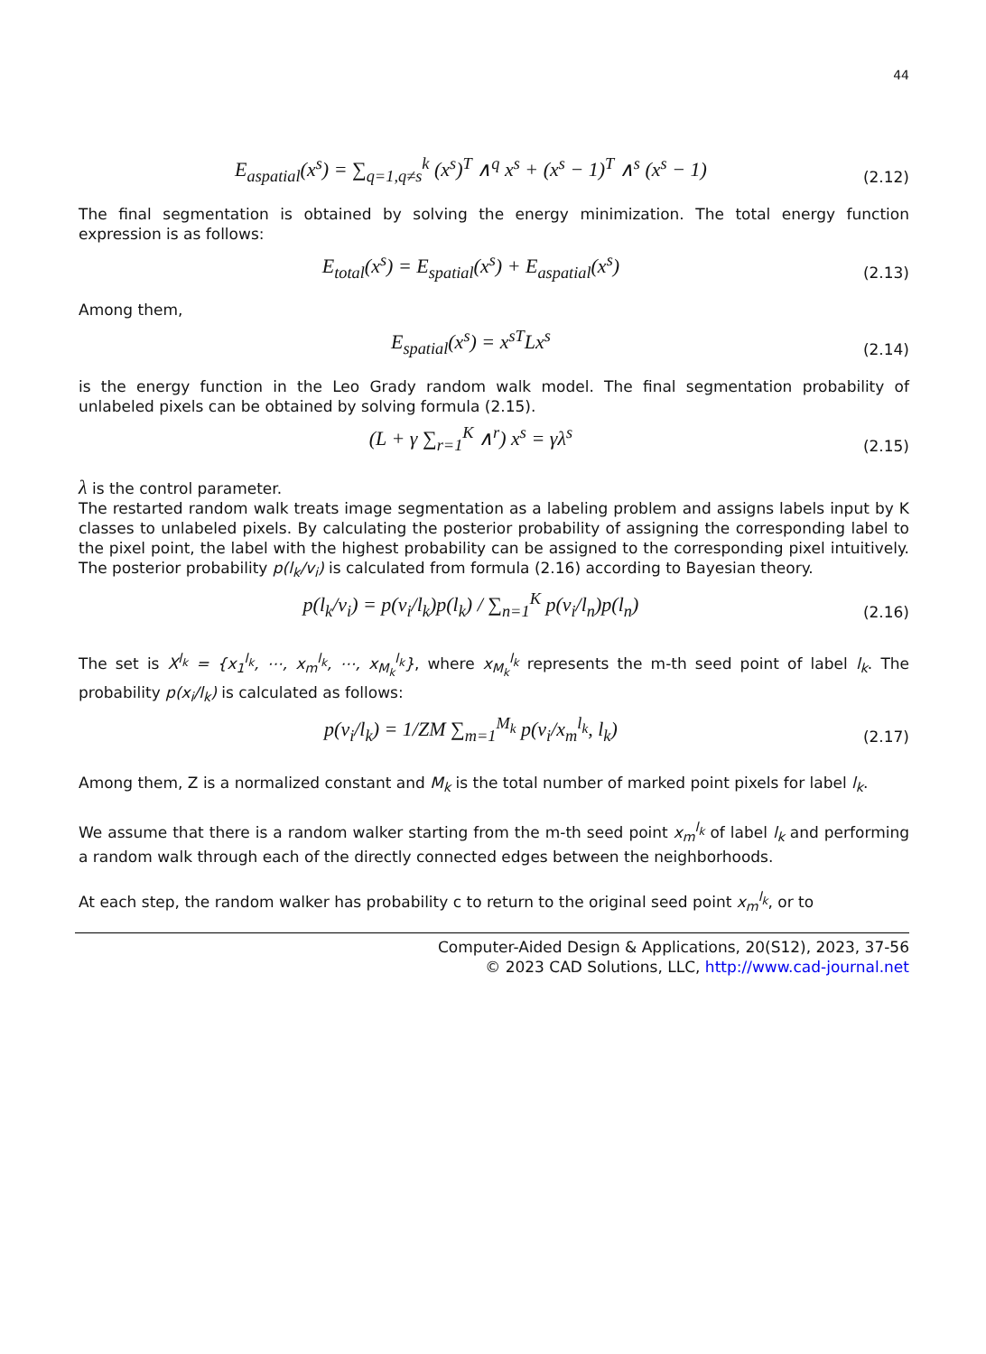44
E<sub>aspatial</sub>(x<sup>s</sup>) = ∑<sub>q=1,q≠s</sub><sup>k</sup> (x<sup>s</sup>)<sup>T</sup> ∧<sup>q</sup> x<sup>s</sup> + (x<sup>s</sup> − 1)<sup>T</sup> ∧<sup>s</sup> (x<sup>s</sup> − 1)
(2.12)
The final segmentation is obtained by solving the energy minimization. The total energy function expression is as follows:
E<sub>total</sub>(x<sup>s</sup>) = E<sub>spatial</sub>(x<sup>s</sup>) + E<sub>aspatial</sub>(x<sup>s</sup>)
(2.13)
Among them,
E<sub>spatial</sub>(x<sup>s</sup>) = x<sup>sT</sup>Lx<sup>s</sup>
(2.14)
is the energy function in the Leo Grady random walk model. The final segmentation probability of unlabeled pixels can be obtained by solving formula (2.15).
(L + γ ∑<sub>r=1</sub><sup>K</sup> ∧<sup>r</sup>) x<sup>s</sup> = γλ<sup>s</sup>
(2.15)
λ is the control parameter.
The restarted random walk treats image segmentation as a labeling problem and assigns labels input by K classes to unlabeled pixels. By calculating the posterior probability of assigning the corresponding label to the pixel point, the label with the highest probability can be assigned to the corresponding pixel intuitively. The posterior probability p(l<sub>k</sub>/v<sub>i</sub>) is calculated from formula (2.16) according to Bayesian theory.
p(l<sub>k</sub>/v<sub>i</sub>) = p(v<sub>i</sub>/l<sub>k</sub>)p(l<sub>k</sub>) / ∑<sub>n=1</sub><sup>K</sup> p(v<sub>i</sub>/l<sub>n</sub>)p(l<sub>n</sub>)
(2.16)
The set is X<sup>l<sub>k</sub></sup> = {x<sub>1</sub><sup>l<sub>k</sub></sup>, ⋯, x<sub>m</sub><sup>l<sub>k</sub></sup>, ⋯, x<sub>M<sub>k</sub></sub><sup>l<sub>k</sub></sup>}, where x<sub>M<sub>k</sub></sub><sup>l<sub>k</sub></sup> represents the m-th seed point of label l<sub>k</sub>. The probability p(x<sub>i</sub>/l<sub>k</sub>) is calculated as follows:
p(v<sub>i</sub>/l<sub>k</sub>) = 1/ZM ∑<sub>m=1</sub><sup>M<sub>k</sub></sup> p(v<sub>i</sub>/x<sub>m</sub><sup>l<sub>k</sub></sup>, l<sub>k</sub>)
(2.17)
Among them, Z is a normalized constant and M<sub>k</sub> is the total number of marked point pixels for label l<sub>k</sub>.
We assume that there is a random walker starting from the m-th seed point x<sub>m</sub><sup>l<sub>k</sub></sup> of label l<sub>k</sub> and performing a random walk through each of the directly connected edges between the neighborhoods.
At each step, the random walker has probability c to return to the original seed point x<sub>m</sub><sup>l<sub>k</sub></sup>, or to
Computer-Aided Design & Applications, 20(S12), 2023, 37-56
© 2023 CAD Solutions, LLC, http://www.cad-journal.net